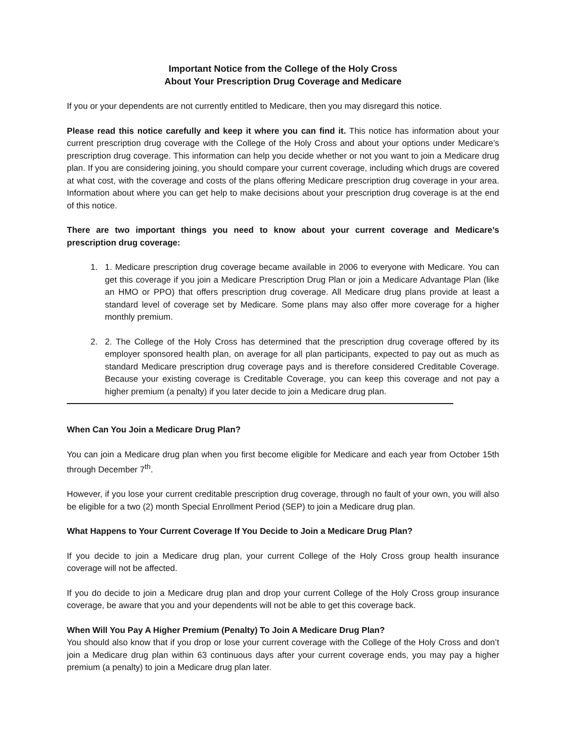Important Notice from the College of the Holy Cross
About Your Prescription Drug Coverage and Medicare
If you or your dependents are not currently entitled to Medicare, then you may disregard this notice.
Please read this notice carefully and keep it where you can find it. This notice has information about your current prescription drug coverage with the College of the Holy Cross and about your options under Medicare’s prescription drug coverage. This information can help you decide whether or not you want to join a Medicare drug plan. If you are considering joining, you should compare your current coverage, including which drugs are covered at what cost, with the coverage and costs of the plans offering Medicare prescription drug coverage in your area. Information about where you can get help to make decisions about your prescription drug coverage is at the end of this notice.
There are two important things you need to know about your current coverage and Medicare’s prescription drug coverage:
1. 1. Medicare prescription drug coverage became available in 2006 to everyone with Medicare. You can get this coverage if you join a Medicare Prescription Drug Plan or join a Medicare Advantage Plan (like an HMO or PPO) that offers prescription drug coverage. All Medicare drug plans provide at least a standard level of coverage set by Medicare. Some plans may also offer more coverage for a higher monthly premium.
2. 2. The College of the Holy Cross has determined that the prescription drug coverage offered by its employer sponsored health plan, on average for all plan participants, expected to pay out as much as standard Medicare prescription drug coverage pays and is therefore considered Creditable Coverage. Because your existing coverage is Creditable Coverage, you can keep this coverage and not pay a higher premium (a penalty) if you later decide to join a Medicare drug plan.
When Can You Join a Medicare Drug Plan?
You can join a Medicare drug plan when you first become eligible for Medicare and each year from October 15th through December 7<sup>th</sup>.
However, if you lose your current creditable prescription drug coverage, through no fault of your own, you will also be eligible for a two (2) month Special Enrollment Period (SEP) to join a Medicare drug plan.
What Happens to Your Current Coverage If You Decide to Join a Medicare Drug Plan?
If you decide to join a Medicare drug plan, your current College of the Holy Cross group health insurance coverage will not be affected.
If you do decide to join a Medicare drug plan and drop your current College of the Holy Cross group insurance coverage, be aware that you and your dependents will not be able to get this coverage back.
When Will You Pay A Higher Premium (Penalty) To Join A Medicare Drug Plan?
You should also know that if you drop or lose your current coverage with the College of the Holy Cross and don’t join a Medicare drug plan within 63 continuous days after your current coverage ends, you may pay a higher premium (a penalty) to join a Medicare drug plan later.